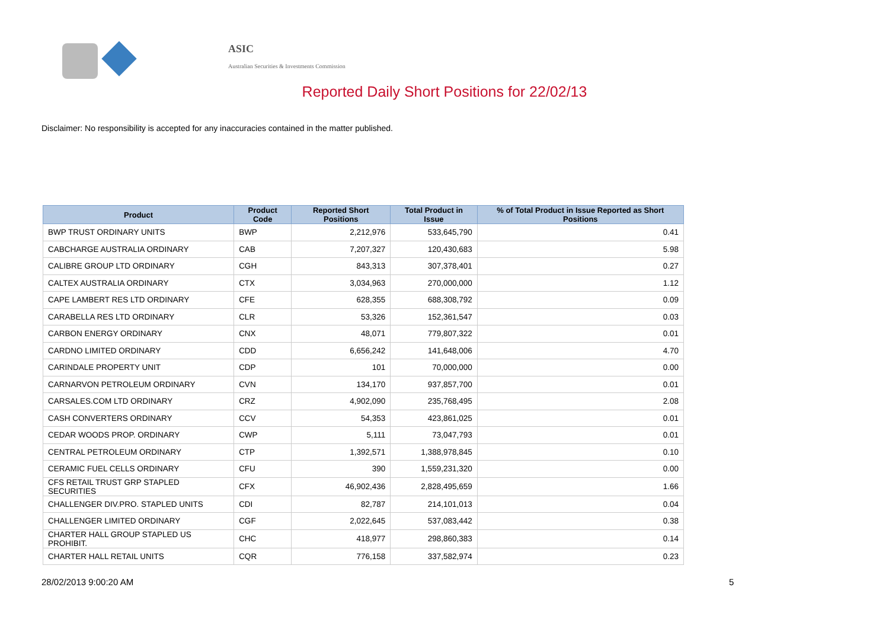ASIC
Australian Securities & Investments Commission
Reported Daily Short Positions for 22/02/13
Disclaimer: No responsibility is accepted for any inaccuracies contained in the matter published.
| Product | Product Code | Reported Short Positions | Total Product in Issue | % of Total Product in Issue Reported as Short Positions |
| --- | --- | --- | --- | --- |
| BWP TRUST ORDINARY UNITS | BWP | 2,212,976 | 533,645,790 | 0.41 |
| CABCHARGE AUSTRALIA ORDINARY | CAB | 7,207,327 | 120,430,683 | 5.98 |
| CALIBRE GROUP LTD ORDINARY | CGH | 843,313 | 307,378,401 | 0.27 |
| CALTEX AUSTRALIA ORDINARY | CTX | 3,034,963 | 270,000,000 | 1.12 |
| CAPE LAMBERT RES LTD ORDINARY | CFE | 628,355 | 688,308,792 | 0.09 |
| CARABELLA RES LTD ORDINARY | CLR | 53,326 | 152,361,547 | 0.03 |
| CARBON ENERGY ORDINARY | CNX | 48,071 | 779,807,322 | 0.01 |
| CARDNO LIMITED ORDINARY | CDD | 6,656,242 | 141,648,006 | 4.70 |
| CARINDALE PROPERTY UNIT | CDP | 101 | 70,000,000 | 0.00 |
| CARNARVON PETROLEUM ORDINARY | CVN | 134,170 | 937,857,700 | 0.01 |
| CARSALES.COM LTD ORDINARY | CRZ | 4,902,090 | 235,768,495 | 2.08 |
| CASH CONVERTERS ORDINARY | CCV | 54,353 | 423,861,025 | 0.01 |
| CEDAR WOODS PROP. ORDINARY | CWP | 5,111 | 73,047,793 | 0.01 |
| CENTRAL PETROLEUM ORDINARY | CTP | 1,392,571 | 1,388,978,845 | 0.10 |
| CERAMIC FUEL CELLS ORDINARY | CFU | 390 | 1,559,231,320 | 0.00 |
| CFS RETAIL TRUST GRP STAPLED SECURITIES | CFX | 46,902,436 | 2,828,495,659 | 1.66 |
| CHALLENGER DIV.PRO. STAPLED UNITS | CDI | 82,787 | 214,101,013 | 0.04 |
| CHALLENGER LIMITED ORDINARY | CGF | 2,022,645 | 537,083,442 | 0.38 |
| CHARTER HALL GROUP STAPLED US PROHIBIT. | CHC | 418,977 | 298,860,383 | 0.14 |
| CHARTER HALL RETAIL UNITS | CQR | 776,158 | 337,582,974 | 0.23 |
28/02/2013 9:00:20 AM 5